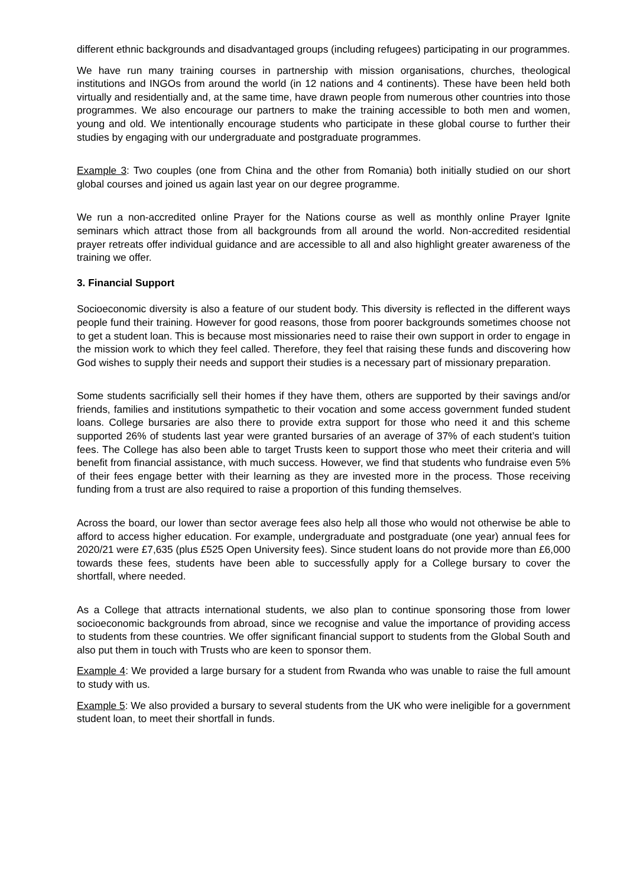different ethnic backgrounds and disadvantaged groups (including refugees) participating in our programmes.
We have run many training courses in partnership with mission organisations, churches, theological institutions and INGOs from around the world (in 12 nations and 4 continents). These have been held both virtually and residentially and, at the same time, have drawn people from numerous other countries into those programmes. We also encourage our partners to make the training accessible to both men and women, young and old. We intentionally encourage students who participate in these global course to further their studies by engaging with our undergraduate and postgraduate programmes.
Example 3: Two couples (one from China and the other from Romania) both initially studied on our short global courses and joined us again last year on our degree programme.
We run a non-accredited online Prayer for the Nations course as well as monthly online Prayer Ignite seminars which attract those from all backgrounds from all around the world. Non-accredited residential prayer retreats offer individual guidance and are accessible to all and also highlight greater awareness of the training we offer.
3. Financial Support
Socioeconomic diversity is also a feature of our student body. This diversity is reflected in the different ways people fund their training. However for good reasons, those from poorer backgrounds sometimes choose not to get a student loan. This is because most missionaries need to raise their own support in order to engage in the mission work to which they feel called. Therefore, they feel that raising these funds and discovering how God wishes to supply their needs and support their studies is a necessary part of missionary preparation.
Some students sacrificially sell their homes if they have them, others are supported by their savings and/or friends, families and institutions sympathetic to their vocation and some access government funded student loans. College bursaries are also there to provide extra support for those who need it and this scheme supported 26% of students last year were granted bursaries of an average of 37% of each student’s tuition fees. The College has also been able to target Trusts keen to support those who meet their criteria and will benefit from financial assistance, with much success. However, we find that students who fundraise even 5% of their fees engage better with their learning as they are invested more in the process. Those receiving funding from a trust are also required to raise a proportion of this funding themselves.
Across the board, our lower than sector average fees also help all those who would not otherwise be able to afford to access higher education. For example, undergraduate and postgraduate (one year) annual fees for 2020/21 were £7,635 (plus £525 Open University fees). Since student loans do not provide more than £6,000 towards these fees, students have been able to successfully apply for a College bursary to cover the shortfall, where needed.
As a College that attracts international students, we also plan to continue sponsoring those from lower socioeconomic backgrounds from abroad, since we recognise and value the importance of providing access to students from these countries. We offer significant financial support to students from the Global South and also put them in touch with Trusts who are keen to sponsor them.
Example 4: We provided a large bursary for a student from Rwanda who was unable to raise the full amount to study with us.
Example 5: We also provided a bursary to several students from the UK who were ineligible for a government student loan, to meet their shortfall in funds.